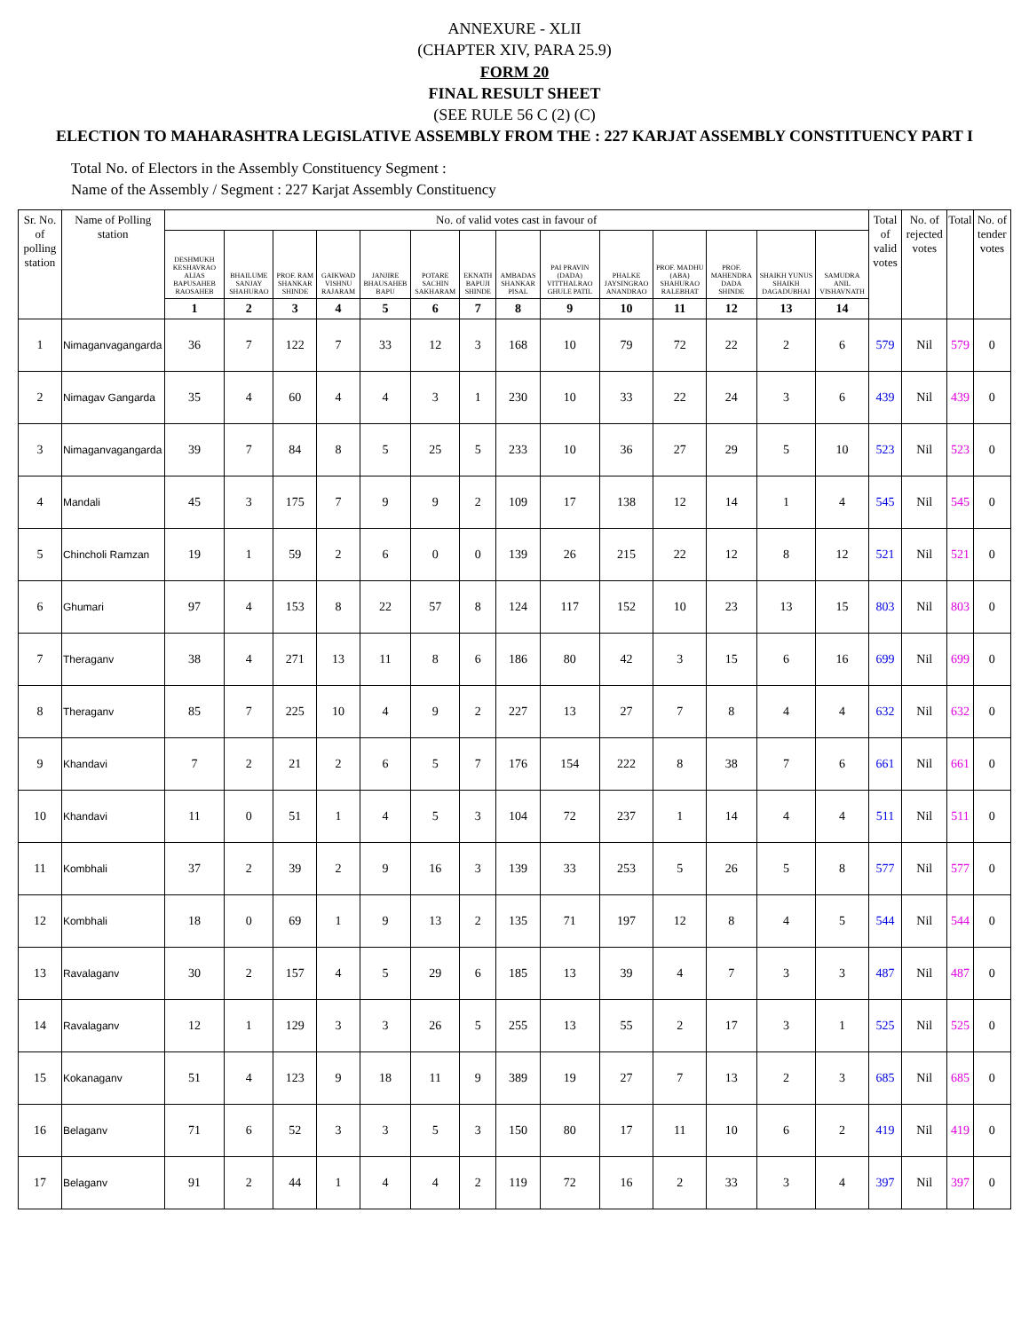ANNEXURE - XLII
(CHAPTER XIV, PARA 25.9)
FORM 20
FINAL RESULT SHEET
(SEE RULE 56 C (2) (C)
ELECTION TO MAHARASHTRA LEGISLATIVE ASSEMBLY FROM THE : 227 KARJAT ASSEMBLY CONSTITUENCY PART I
Total No. of Electors in the Assembly Constituency Segment :
Name of the Assembly / Segment : 227 Karjat Assembly Constituency
| Sr. No. of polling station | Name of Polling station | No. of valid votes cast in favour of | | | | | | | | | | | | | | Total of valid votes | No. of rejected votes | Total | No. of tender votes |
| --- | --- | --- | --- | --- | --- | --- | --- | --- | --- | --- | --- | --- | --- | --- | --- | --- | --- | --- | --- |
| | | DESHMUKH KESHAVRAO ALIAS BAPUSAHEB RAOSAHEB | BHAILUME SANJAY SHAHURAO | PROF. RAM SHANKAR SHINDE | GAIKWAD VISHNU RAJARAM | JANJIRE BHAUSAHEB BAPU | POTARE SACHIN SAKHARAM | EKNATH BAPUJI SHINDE | AMBADAS SHANKAR PISAL | PAI PRAVIN (DADA) VITTHALRAO GHULE PATIL | PHALKE JAYSINGRAO ANANDRAO | PROF. MADHU (ABA) SHAHURAO RALEBHAT | PROF. MAHENDRA DADA SHINDE | SHAIKH YUNUS SHAIKH DAGADUBHAI | SAMUDRA ANIL VISHAVNATH | | | | |
| | | 1 | 2 | 3 | 4 | 5 | 6 | 7 | 8 | 9 | 10 | 11 | 12 | 13 | 14 | | | | |
| 1 | Nimaganvagangarda | 36 | 7 | 122 | 7 | 33 | 12 | 3 | 168 | 10 | 79 | 72 | 22 | 2 | 6 | 579 | Nil | 579 | 0 |
| 2 | Nimagav Gangarda | 35 | 4 | 60 | 4 | 4 | 3 | 1 | 230 | 10 | 33 | 22 | 24 | 3 | 6 | 439 | Nil | 439 | 0 |
| 3 | Nimaganvagangarda | 39 | 7 | 84 | 8 | 5 | 25 | 5 | 233 | 10 | 36 | 27 | 29 | 5 | 10 | 523 | Nil | 523 | 0 |
| 4 | Mandali | 45 | 3 | 175 | 7 | 9 | 9 | 2 | 109 | 17 | 138 | 12 | 14 | 1 | 4 | 545 | Nil | 545 | 0 |
| 5 | Chincholi Ramzan | 19 | 1 | 59 | 2 | 6 | 0 | 0 | 139 | 26 | 215 | 22 | 12 | 8 | 12 | 521 | Nil | 521 | 0 |
| 6 | Ghumari | 97 | 4 | 153 | 8 | 22 | 57 | 8 | 124 | 117 | 152 | 10 | 23 | 13 | 15 | 803 | Nil | 803 | 0 |
| 7 | Theraganv | 38 | 4 | 271 | 13 | 11 | 8 | 6 | 186 | 80 | 42 | 3 | 15 | 6 | 16 | 699 | Nil | 699 | 0 |
| 8 | Theraganv | 85 | 7 | 225 | 10 | 4 | 9 | 2 | 227 | 13 | 27 | 7 | 8 | 4 | 4 | 632 | Nil | 632 | 0 |
| 9 | Khandavi | 7 | 2 | 21 | 2 | 6 | 5 | 7 | 176 | 154 | 222 | 8 | 38 | 7 | 6 | 661 | Nil | 661 | 0 |
| 10 | Khandavi | 11 | 0 | 51 | 1 | 4 | 5 | 3 | 104 | 72 | 237 | 1 | 14 | 4 | 4 | 511 | Nil | 511 | 0 |
| 11 | Kombhali | 37 | 2 | 39 | 2 | 9 | 16 | 3 | 139 | 33 | 253 | 5 | 26 | 5 | 8 | 577 | Nil | 577 | 0 |
| 12 | Kombhali | 18 | 0 | 69 | 1 | 9 | 13 | 2 | 135 | 71 | 197 | 12 | 8 | 4 | 5 | 544 | Nil | 544 | 0 |
| 13 | Ravalaganv | 30 | 2 | 157 | 4 | 5 | 29 | 6 | 185 | 13 | 39 | 4 | 7 | 3 | 3 | 487 | Nil | 487 | 0 |
| 14 | Ravalaganv | 12 | 1 | 129 | 3 | 3 | 26 | 5 | 255 | 13 | 55 | 2 | 17 | 3 | 1 | 525 | Nil | 525 | 0 |
| 15 | Kokanaganv | 51 | 4 | 123 | 9 | 18 | 11 | 9 | 389 | 19 | 27 | 7 | 13 | 2 | 3 | 685 | Nil | 685 | 0 |
| 16 | Belaganv | 71 | 6 | 52 | 3 | 3 | 5 | 3 | 150 | 80 | 17 | 11 | 10 | 6 | 2 | 419 | Nil | 419 | 0 |
| 17 | Belaganv | 91 | 2 | 44 | 1 | 4 | 4 | 2 | 119 | 72 | 16 | 2 | 33 | 3 | 4 | 397 | Nil | 397 | 0 |